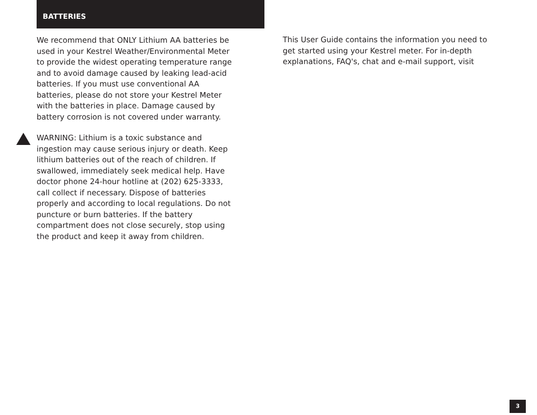BATTERIES
We recommend that ONLY Lithium AA batteries be used in your Kestrel Weather/Environmental Meter to provide the widest operating temperature range and to avoid damage caused by leaking lead-acid batteries. If you must use conventional AA batteries, please do not store your Kestrel Meter with the batteries in place. Damage caused by battery corrosion is not covered under warranty.
WARNING: Lithium is a toxic substance and ingestion may cause serious injury or death. Keep lithium batteries out of the reach of children. If swallowed, immediately seek medical help. Have doctor phone 24-hour hotline at (202) 625-3333, call collect if necessary. Dispose of batteries properly and according to local regulations. Do not puncture or burn batteries. If the battery compartment does not close securely, stop using the product and keep it away from children.
This User Guide contains the information you need to get started using your Kestrel meter. For in-depth explanations, FAQ's, chat and e-mail support, visit
3